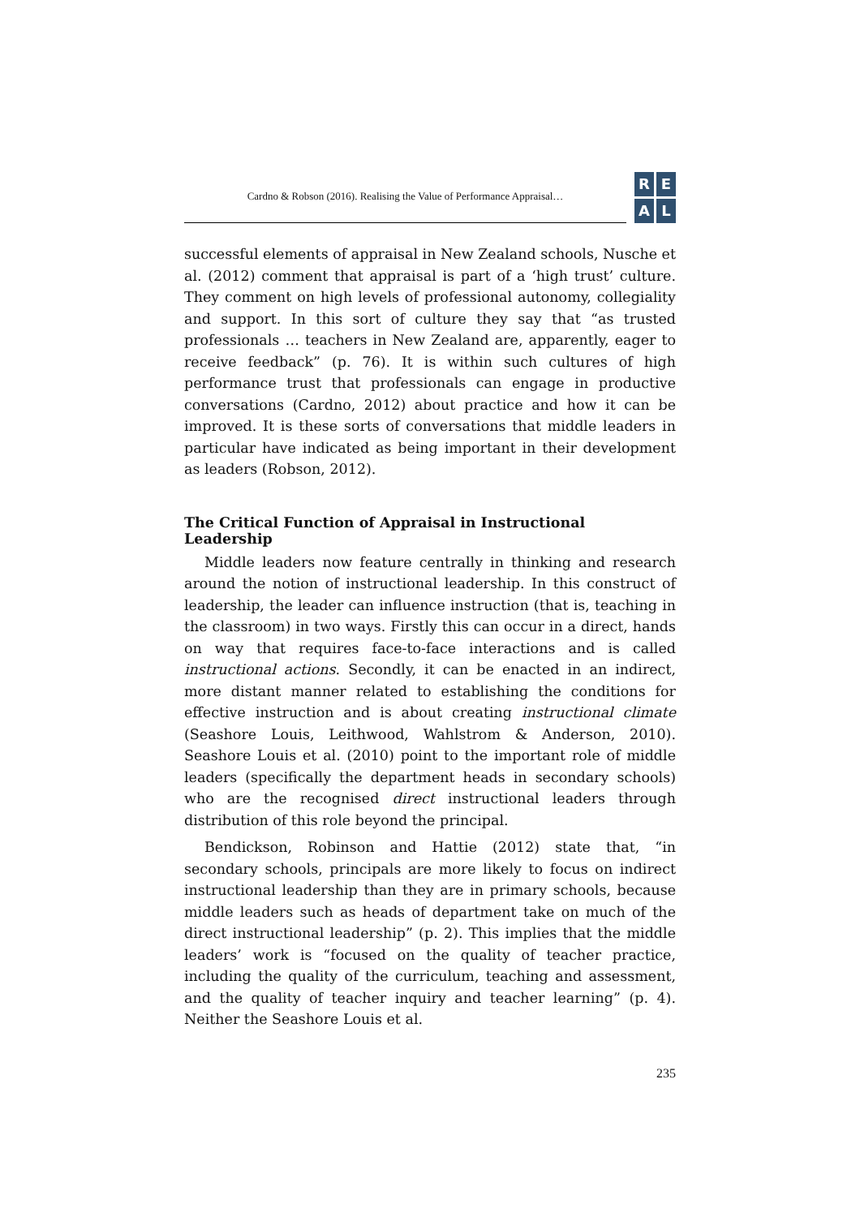Cardno & Robson (2016). Realising the Value of Performance Appraisal…
REAL
successful elements of appraisal in New Zealand schools, Nusche et al. (2012) comment that appraisal is part of a ‘high trust’ culture. They comment on high levels of professional autonomy, collegiality and support. In this sort of culture they say that “as trusted professionals … teachers in New Zealand are, apparently, eager to receive feedback” (p. 76). It is within such cultures of high performance trust that professionals can engage in productive conversations (Cardno, 2012) about practice and how it can be improved. It is these sorts of conversations that middle leaders in particular have indicated as being important in their development as leaders (Robson, 2012).
The Critical Function of Appraisal in Instructional Leadership
Middle leaders now feature centrally in thinking and research around the notion of instructional leadership. In this construct of leadership, the leader can influence instruction (that is, teaching in the classroom) in two ways. Firstly this can occur in a direct, hands on way that requires face-to-face interactions and is called instructional actions. Secondly, it can be enacted in an indirect, more distant manner related to establishing the conditions for effective instruction and is about creating instructional climate (Seashore Louis, Leithwood, Wahlstrom & Anderson, 2010). Seashore Louis et al. (2010) point to the important role of middle leaders (specifically the department heads in secondary schools) who are the recognised direct instructional leaders through distribution of this role beyond the principal.
Bendickson, Robinson and Hattie (2012) state that, “in secondary schools, principals are more likely to focus on indirect instructional leadership than they are in primary schools, because middle leaders such as heads of department take on much of the direct instructional leadership” (p. 2). This implies that the middle leaders’ work is “focused on the quality of teacher practice, including the quality of the curriculum, teaching and assessment, and the quality of teacher inquiry and teacher learning” (p. 4). Neither the Seashore Louis et al.
235